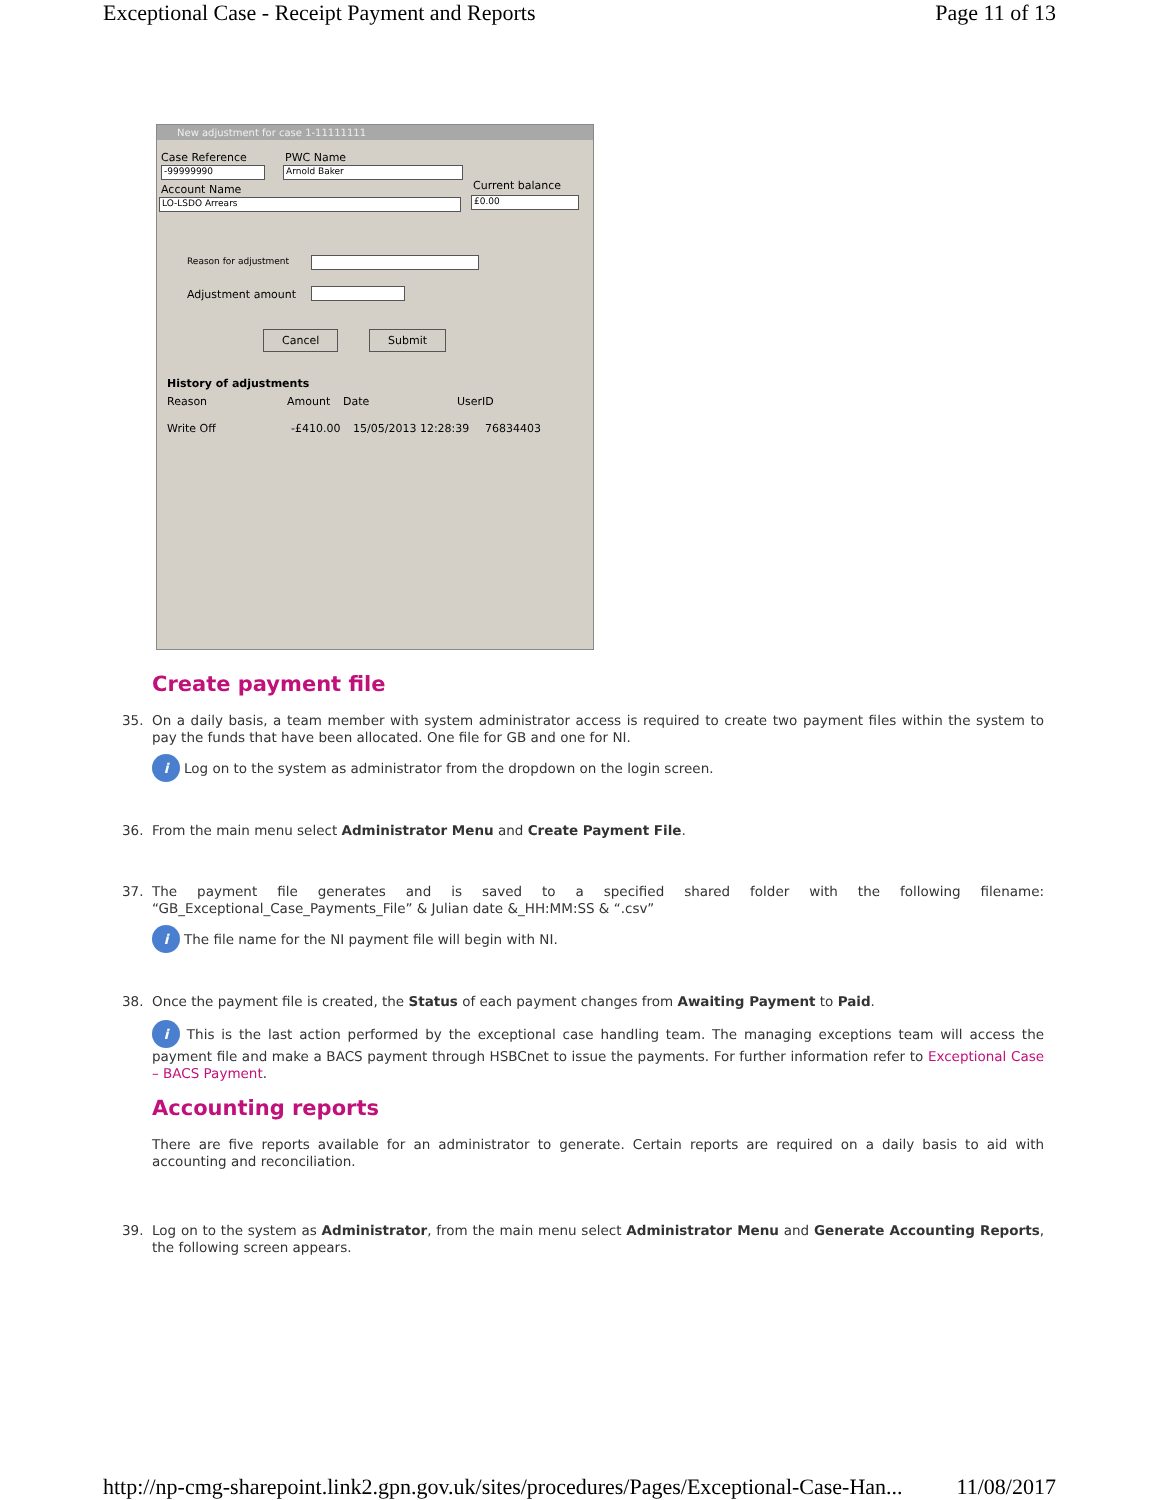Exceptional Case - Receipt Payment and Reports Page 11 of 13
New adjustment for case 1-11111111
Case Reference PWC Name
-99999990 Arnold Baker
Account Name Current balance
LO-LSDO Arrears £0.00
Reason for adjustment
Adjustment amount
Cancel Submit
History of adjustments
Reason Amount Date UserID
Write Off -£410.00 15/05/2013 12:28:39 76834403
Create payment file
35. On a daily basis, a team member with system administrator access is required to create two payment files within the system to pay the funds that have been allocated. One file for GB and one for NI.
i Log on to the system as administrator from the dropdown on the login screen.
36. From the main menu select Administrator Menu and Create Payment File.
37. The payment file generates and is saved to a specified shared folder with the following filename: “GB_Exceptional_Case_Payments_File” & Julian date &_HH:MM:SS & “.csv”
i The file name for the NI payment file will begin with NI.
38. Once the payment file is created, the Status of each payment changes from Awaiting Payment to Paid.
i This is the last action performed by the exceptional case handling team. The managing exceptions team will access the payment file and make a BACS payment through HSBCnet to issue the payments. For further information refer to Exceptional Case – BACS Payment.
Accounting reports
There are five reports available for an administrator to generate. Certain reports are required on a daily basis to aid with accounting and reconciliation.
39. Log on to the system as Administrator, from the main menu select Administrator Menu and Generate Accounting Reports, the following screen appears.
http://np-cmg-sharepoint.link2.gpn.gov.uk/sites/procedures/Pages/Exceptional-Case-Han... 11/08/2017